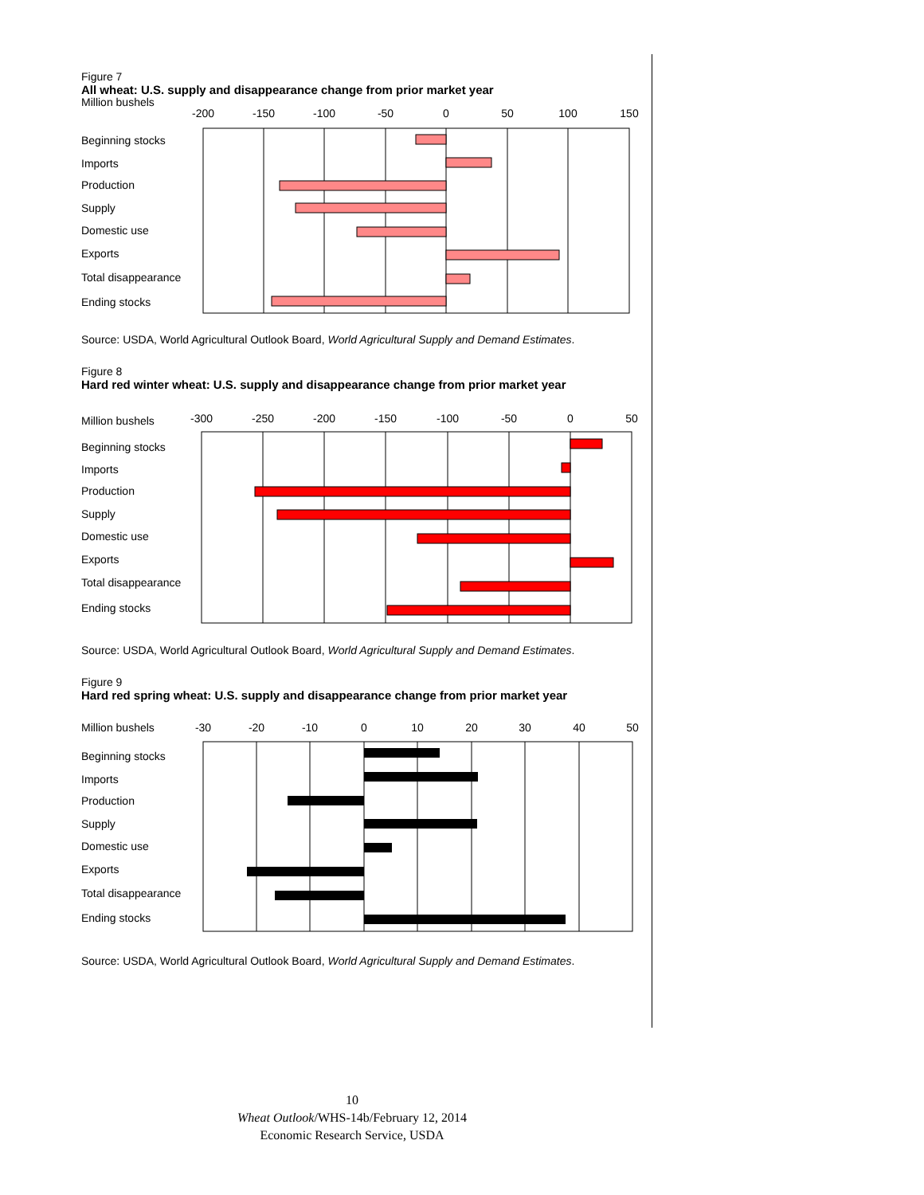Figure 7
All wheat: U.S. supply and disappearance change from prior market year
Million bushels
-200
-150
-100
-50
0
50
100
150
Beginning stocks
Imports
Production
Supply
Domestic use
Exports
Total disappearance
Ending stocks
Source: USDA, World Agricultural Outlook Board, World Agricultural Supply and Demand Estimates.
Figure 8
Hard red winter wheat: U.S. supply and disappearance change from prior market year
Million bushels
-300
-250
-200
-150
-100
-50
0
50
Beginning stocks
Imports
Production
Supply
Domestic use
Exports
Total disappearance
Ending stocks
Source: USDA, World Agricultural Outlook Board, World Agricultural Supply and Demand Estimates.
Figure 9
Hard red spring wheat: U.S. supply and disappearance change from prior market year
Million bushels
-30
-20
-10
0
10
20
30
40
50
Beginning stocks
Imports
Production
Supply
Domestic use
Exports
Total disappearance
Ending stocks
Source: USDA, World Agricultural Outlook Board, World Agricultural Supply and Demand Estimates.
10
Wheat Outlook/WHS-14b/February 12, 2014
Economic Research Service, USDA